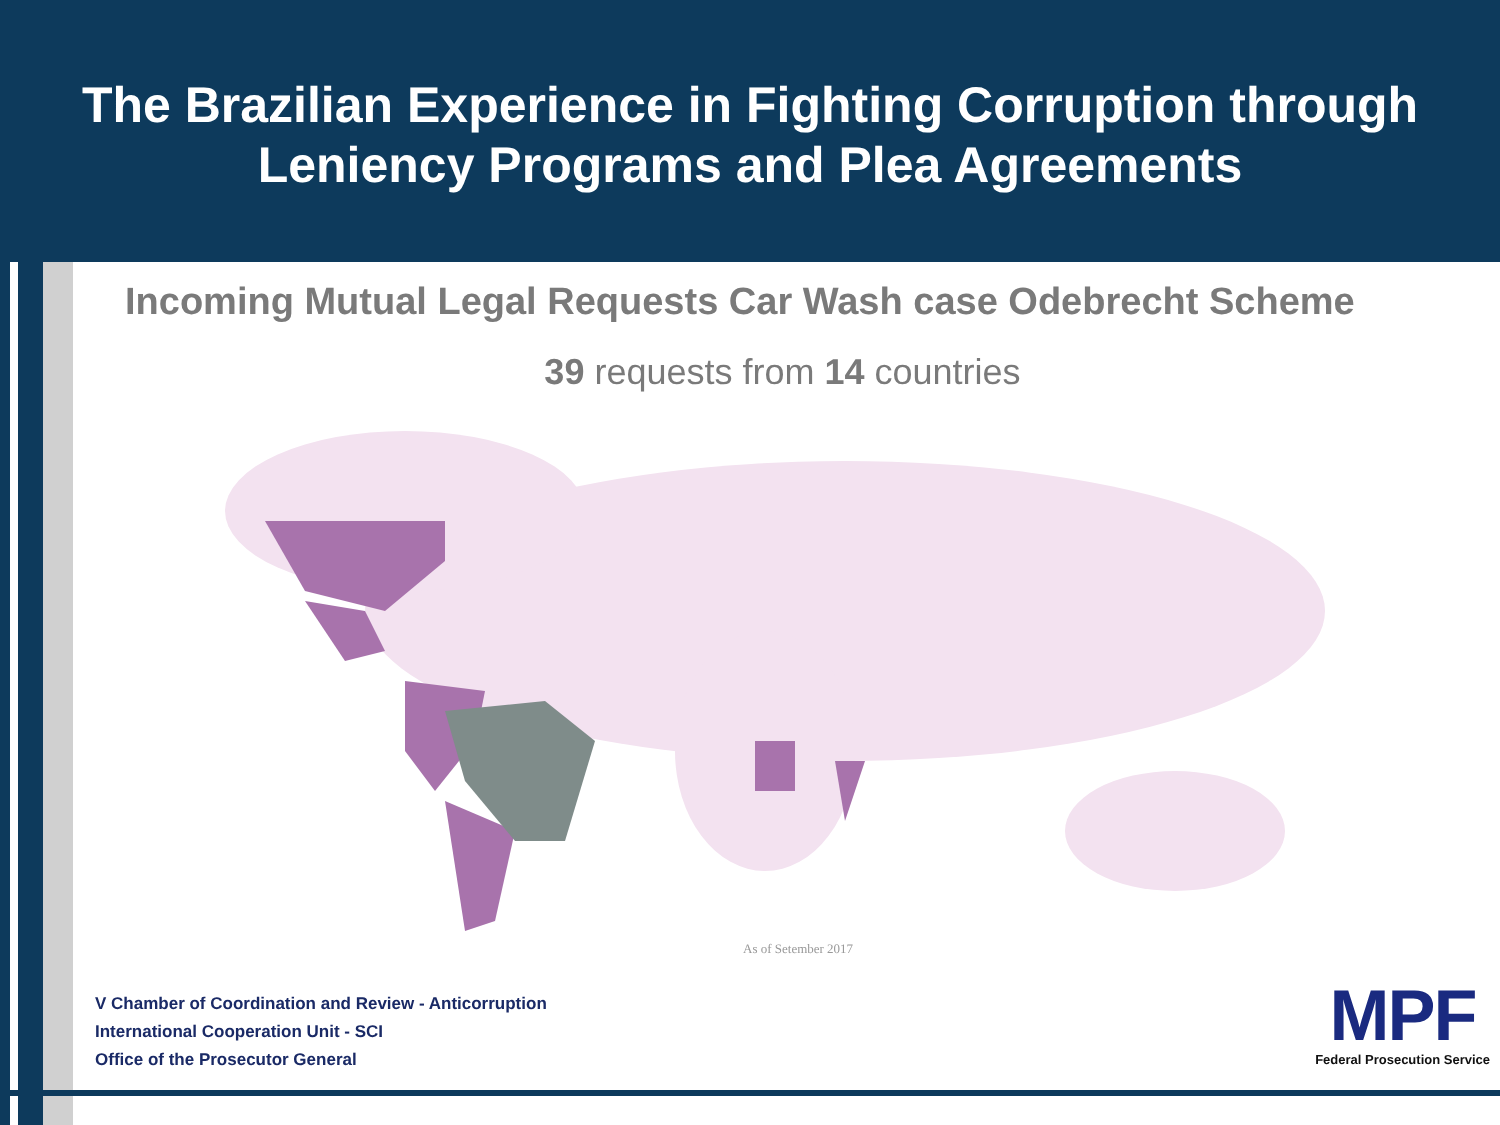The Brazilian Experience in Fighting Corruption through
Leniency Programs and Plea Agreements
Incoming Mutual Legal Requests Car Wash case Odebrecht Scheme
39 requests from 14 countries
As of Setember 2017
V Chamber of Coordination and Review - Anticorruption
International Cooperation Unit - SCI
Office of the Prosecutor General
MPF
Federal Prosecution Service